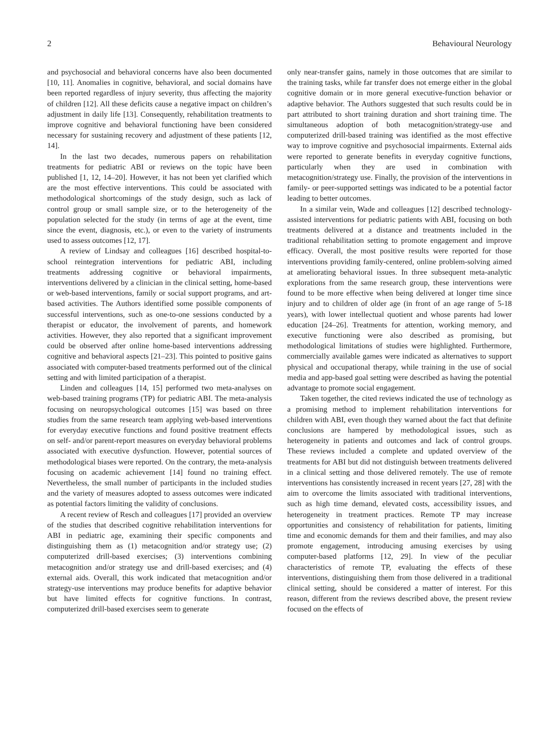2 Behavioural Neurology
and psychosocial and behavioral concerns have also been documented [10, 11]. Anomalies in cognitive, behavioral, and social domains have been reported regardless of injury severity, thus affecting the majority of children [12]. All these deficits cause a negative impact on children’s adjustment in daily life [13]. Consequently, rehabilitation treatments to improve cognitive and behavioral functioning have been considered necessary for sustaining recovery and adjustment of these patients [12, 14].
In the last two decades, numerous papers on rehabilitation treatments for pediatric ABI or reviews on the topic have been published [1, 12, 14–20]. However, it has not been yet clarified which are the most effective interventions. This could be associated with methodological shortcomings of the study design, such as lack of control group or small sample size, or to the heterogeneity of the population selected for the study (in terms of age at the event, time since the event, diagnosis, etc.), or even to the variety of instruments used to assess outcomes [12, 17].
A review of Lindsay and colleagues [16] described hospital-to-school reintegration interventions for pediatric ABI, including treatments addressing cognitive or behavioral impairments, interventions delivered by a clinician in the clinical setting, home-based or web-based interventions, family or social support programs, and art-based activities. The Authors identified some possible components of successful interventions, such as one-to-one sessions conducted by a therapist or educator, the involvement of parents, and homework activities. However, they also reported that a significant improvement could be observed after online home-based interventions addressing cognitive and behavioral aspects [21–23]. This pointed to positive gains associated with computer-based treatments performed out of the clinical setting and with limited participation of a therapist.
Linden and colleagues [14, 15] performed two meta-analyses on web-based training programs (TP) for pediatric ABI. The meta-analysis focusing on neuropsychological outcomes [15] was based on three studies from the same research team applying web-based interventions for everyday executive functions and found positive treatment effects on self- and/or parent-report measures on everyday behavioral problems associated with executive dysfunction. However, potential sources of methodological biases were reported. On the contrary, the meta-analysis focusing on academic achievement [14] found no training effect. Nevertheless, the small number of participants in the included studies and the variety of measures adopted to assess outcomes were indicated as potential factors limiting the validity of conclusions.
A recent review of Resch and colleagues [17] provided an overview of the studies that described cognitive rehabilitation interventions for ABI in pediatric age, examining their specific components and distinguishing them as (1) metacognition and/or strategy use; (2) computerized drill-based exercises; (3) interventions combining metacognition and/or strategy use and drill-based exercises; and (4) external aids. Overall, this work indicated that metacognition and/or strategy-use interventions may produce benefits for adaptive behavior but have limited effects for cognitive functions. In contrast, computerized drill-based exercises seem to generate
only near-transfer gains, namely in those outcomes that are similar to the training tasks, while far transfer does not emerge either in the global cognitive domain or in more general executive-function behavior or adaptive behavior. The Authors suggested that such results could be in part attributed to short training duration and short training time. The simultaneous adoption of both metacognition/strategy-use and computerized drill-based training was identified as the most effective way to improve cognitive and psychosocial impairments. External aids were reported to generate benefits in everyday cognitive functions, particularly when they are used in combination with metacognition/strategy use. Finally, the provision of the interventions in family- or peer-supported settings was indicated to be a potential factor leading to better outcomes.
In a similar vein, Wade and colleagues [12] described technology-assisted interventions for pediatric patients with ABI, focusing on both treatments delivered at a distance and treatments included in the traditional rehabilitation setting to promote engagement and improve efficacy. Overall, the most positive results were reported for those interventions providing family-centered, online problem-solving aimed at ameliorating behavioral issues. In three subsequent meta-analytic explorations from the same research group, these interventions were found to be more effective when being delivered at longer time since injury and to children of older age (in front of an age range of 5-18 years), with lower intellectual quotient and whose parents had lower education [24–26]. Treatments for attention, working memory, and executive functioning were also described as promising, but methodological limitations of studies were highlighted. Furthermore, commercially available games were indicated as alternatives to support physical and occupational therapy, while training in the use of social media and app-based goal setting were described as having the potential advantage to promote social engagement.
Taken together, the cited reviews indicated the use of technology as a promising method to implement rehabilitation interventions for children with ABI, even though they warned about the fact that definite conclusions are hampered by methodological issues, such as heterogeneity in patients and outcomes and lack of control groups. These reviews included a complete and updated overview of the treatments for ABI but did not distinguish between treatments delivered in a clinical setting and those delivered remotely. The use of remote interventions has consistently increased in recent years [27, 28] with the aim to overcome the limits associated with traditional interventions, such as high time demand, elevated costs, accessibility issues, and heterogeneity in treatment practices. Remote TP may increase opportunities and consistency of rehabilitation for patients, limiting time and economic demands for them and their families, and may also promote engagement, introducing amusing exercises by using computer-based platforms [12, 29]. In view of the peculiar characteristics of remote TP, evaluating the effects of these interventions, distinguishing them from those delivered in a traditional clinical setting, should be considered a matter of interest. For this reason, different from the reviews described above, the present review focused on the effects of